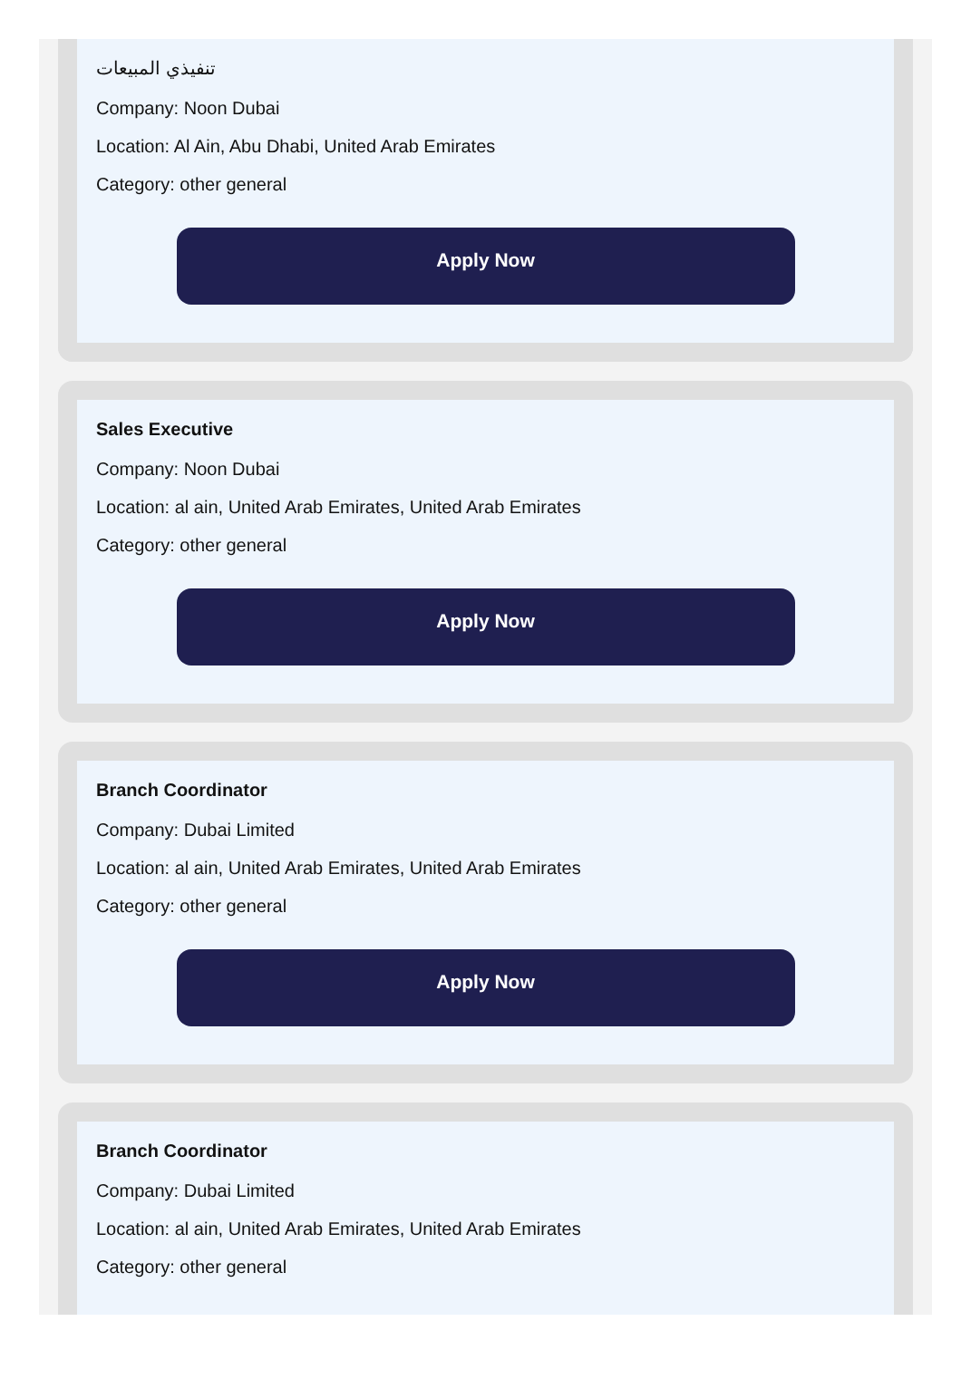تنفيذي المبيعات
Company: Noon Dubai
Location: Al Ain, Abu Dhabi, United Arab Emirates
Category: other general
Apply Now
Sales Executive
Company: Noon Dubai
Location: al ain, United Arab Emirates, United Arab Emirates
Category: other general
Apply Now
Branch Coordinator
Company: Dubai Limited
Location: al ain, United Arab Emirates, United Arab Emirates
Category: other general
Apply Now
Branch Coordinator
Company: Dubai Limited
Location: al ain, United Arab Emirates, United Arab Emirates
Category: other general